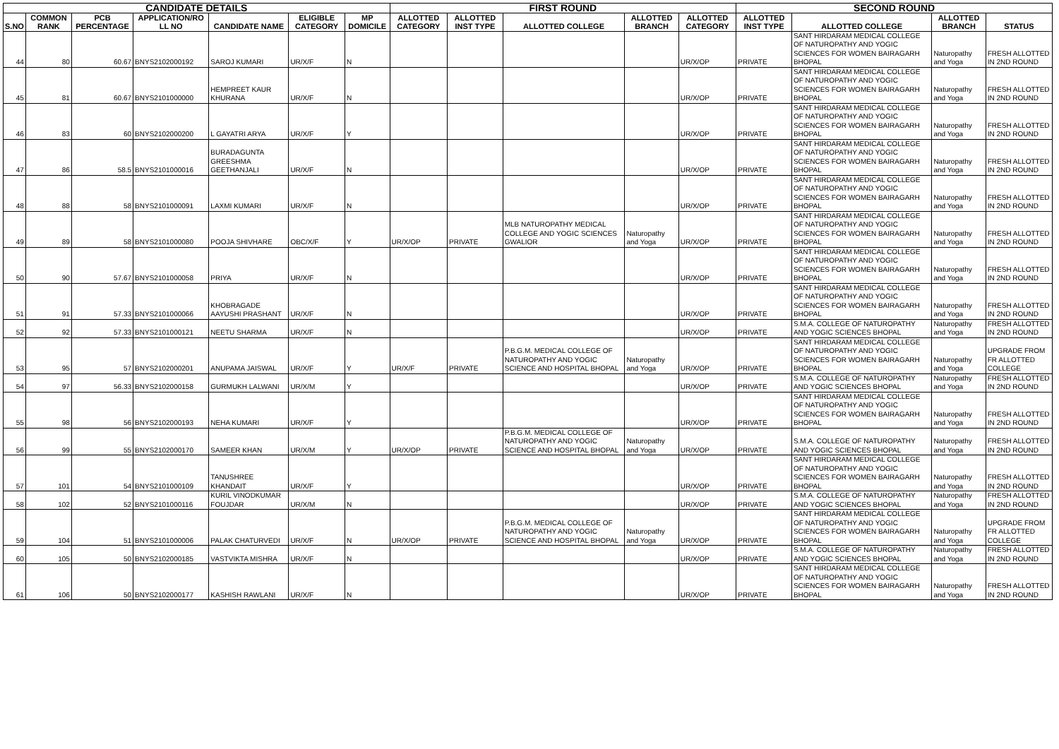| CANDIDATE DETAILS | | | | | | | FIRST ROUND | | | | | SECOND ROUND | | | |
| --- | --- | --- | --- | --- | --- | --- | --- | --- | --- | --- | --- | --- | --- | --- | --- |
| S.NO | COMMON RANK | PCB PERCENTAGE | APPLICATION/RO LL NO | CANDIDATE NAME | ELIGIBLE CATEGORY | MP DOMICILE | ALLOTTED CATEGORY | ALLOTTED INST TYPE | ALLOTTED COLLEGE | ALLOTTED BRANCH | ALLOTTED CATEGORY | ALLOTTED INST TYPE | ALLOTTED COLLEGE | ALLOTTED BRANCH | STATUS |
| 44 | 80 | 60.67 | BNYS2102000192 | SAROJ KUMARI | UR/X/F | N | | | | | UR/X/OP | PRIVATE | SANT HIRDARAM MEDICAL COLLEGE OF NATUROPATHY AND YOGIC SCIENCES FOR WOMEN BAIRAGARH BHOPAL | Naturopathy and Yoga | FRESH ALLOTTED IN 2ND ROUND |
| 45 | 81 | 60.67 | BNYS2101000000 | HEMPREET KAUR KHURANA | UR/X/F | N | | | | | UR/X/OP | PRIVATE | SANT HIRDARAM MEDICAL COLLEGE OF NATUROPATHY AND YOGIC SCIENCES FOR WOMEN BAIRAGARH BHOPAL | Naturopathy and Yoga | FRESH ALLOTTED IN 2ND ROUND |
| 46 | 83 | 60 | BNYS2102000200 | L GAYATRI ARYA | UR/X/F | Y | | | | | UR/X/OP | PRIVATE | SANT HIRDARAM MEDICAL COLLEGE OF NATUROPATHY AND YOGIC SCIENCES FOR WOMEN BAIRAGARH BHOPAL | Naturopathy and Yoga | FRESH ALLOTTED IN 2ND ROUND |
| 47 | 86 | 58.5 | BNYS2101000016 | BURADAGUNTA GREESHMA GEETHANJALI | UR/X/F | N | | | | | UR/X/OP | PRIVATE | SANT HIRDARAM MEDICAL COLLEGE OF NATUROPATHY AND YOGIC SCIENCES FOR WOMEN BAIRAGARH BHOPAL | Naturopathy and Yoga | FRESH ALLOTTED IN 2ND ROUND |
| 48 | 88 | 58 | BNYS2101000091 | LAXMI KUMARI | UR/X/F | N | | | | | UR/X/OP | PRIVATE | SANT HIRDARAM MEDICAL COLLEGE OF NATUROPATHY AND YOGIC SCIENCES FOR WOMEN BAIRAGARH BHOPAL | Naturopathy and Yoga | FRESH ALLOTTED IN 2ND ROUND |
| 49 | 89 | 58 | BNYS2101000080 | POOJA SHIVHARE | OBC/X/F | Y | UR/X/OP | PRIVATE | MLB NATUROPATHY MEDICAL COLLEGE AND YOGIC SCIENCES GWALIOR | Naturopathy and Yoga | UR/X/OP | PRIVATE | SANT HIRDARAM MEDICAL COLLEGE OF NATUROPATHY AND YOGIC SCIENCES FOR WOMEN BAIRAGARH BHOPAL | Naturopathy and Yoga | FRESH ALLOTTED IN 2ND ROUND |
| 50 | 90 | 57.67 | BNYS2101000058 | PRIYA | UR/X/F | N | | | | | UR/X/OP | PRIVATE | SANT HIRDARAM MEDICAL COLLEGE OF NATUROPATHY AND YOGIC SCIENCES FOR WOMEN BAIRAGARH BHOPAL | Naturopathy and Yoga | FRESH ALLOTTED IN 2ND ROUND |
| 51 | 91 | 57.33 | BNYS2101000066 | KHOBRAGADE AAYUSHI PRASHANT | UR/X/F | N | | | | | UR/X/OP | PRIVATE | SANT HIRDARAM MEDICAL COLLEGE OF NATUROPATHY AND YOGIC SCIENCES FOR WOMEN BAIRAGARH BHOPAL | Naturopathy and Yoga | FRESH ALLOTTED IN 2ND ROUND |
| 52 | 92 | 57.33 | BNYS2101000121 | NEETU SHARMA | UR/X/F | N | | | | | UR/X/OP | PRIVATE | S.M.A. COLLEGE OF NATUROPATHY AND YOGIC SCIENCES BHOPAL | Naturopathy and Yoga | FRESH ALLOTTED IN 2ND ROUND |
| 53 | 95 | 57 | BNYS2102000201 | ANUPAMA JAISWAL | UR/X/F | Y | UR/X/F | PRIVATE | P.B.G.M. MEDICAL COLLEGE OF NATUROPATHY AND YOGIC SCIENCE AND HOSPITAL BHOPAL | Naturopathy and Yoga | UR/X/OP | PRIVATE | SANT HIRDARAM MEDICAL COLLEGE OF NATUROPATHY AND YOGIC SCIENCES FOR WOMEN BAIRAGARH BHOPAL | Naturopathy and Yoga | UPGRADE FROM FR ALLOTTED COLLEGE |
| 54 | 97 | 56.33 | BNYS2102000158 | GURMUKH LALWANI | UR/X/M | Y | | | | | UR/X/OP | PRIVATE | S.M.A. COLLEGE OF NATUROPATHY AND YOGIC SCIENCES BHOPAL | Naturopathy and Yoga | FRESH ALLOTTED IN 2ND ROUND |
| 55 | 98 | 56 | BNYS2102000193 | NEHA KUMARI | UR/X/F | Y | | | | | UR/X/OP | PRIVATE | SANT HIRDARAM MEDICAL COLLEGE OF NATUROPATHY AND YOGIC SCIENCES FOR WOMEN BAIRAGARH BHOPAL | Naturopathy and Yoga | FRESH ALLOTTED IN 2ND ROUND |
| 56 | 99 | 55 | BNYS2102000170 | SAMEER KHAN | UR/X/M | Y | UR/X/OP | PRIVATE | P.B.G.M. MEDICAL COLLEGE OF NATUROPATHY AND YOGIC SCIENCE AND HOSPITAL BHOPAL | Naturopathy and Yoga | UR/X/OP | PRIVATE | S.M.A. COLLEGE OF NATUROPATHY AND YOGIC SCIENCES BHOPAL | Naturopathy and Yoga | FRESH ALLOTTED IN 2ND ROUND |
| 57 | 101 | 54 | BNYS2101000109 | TANUSHREE KHANDAIT | UR/X/F | Y | | | | | UR/X/OP | PRIVATE | SANT HIRDARAM MEDICAL COLLEGE OF NATUROPATHY AND YOGIC SCIENCES FOR WOMEN BAIRAGARH BHOPAL | Naturopathy and Yoga | FRESH ALLOTTED IN 2ND ROUND |
| 58 | 102 | 52 | BNYS2101000116 | KURIL VINODKUMAR FOUJDAR | UR/X/M | N | | | | | UR/X/OP | PRIVATE | S.M.A. COLLEGE OF NATUROPATHY AND YOGIC SCIENCES BHOPAL | Naturopathy and Yoga | FRESH ALLOTTED IN 2ND ROUND |
| 59 | 104 | 51 | BNYS2101000006 | PALAK CHATURVEDI | UR/X/F | N | UR/X/OP | PRIVATE | P.B.G.M. MEDICAL COLLEGE OF NATUROPATHY AND YOGIC SCIENCE AND HOSPITAL BHOPAL | Naturopathy and Yoga | UR/X/OP | PRIVATE | SANT HIRDARAM MEDICAL COLLEGE OF NATUROPATHY AND YOGIC SCIENCES FOR WOMEN BAIRAGARH BHOPAL | Naturopathy and Yoga | UPGRADE FROM FR ALLOTTED COLLEGE |
| 60 | 105 | 50 | BNYS2102000185 | VASTVIKTA MISHRA | UR/X/F | N | | | | | UR/X/OP | PRIVATE | S.M.A. COLLEGE OF NATUROPATHY AND YOGIC SCIENCES BHOPAL | Naturopathy and Yoga | FRESH ALLOTTED IN 2ND ROUND |
| 61 | 106 | 50 | BNYS2102000177 | KASHISH RAWLANI | UR/X/F | N | | | | | UR/X/OP | PRIVATE | SANT HIRDARAM MEDICAL COLLEGE OF NATUROPATHY AND YOGIC SCIENCES FOR WOMEN BAIRAGARH BHOPAL | Naturopathy and Yoga | FRESH ALLOTTED IN 2ND ROUND |